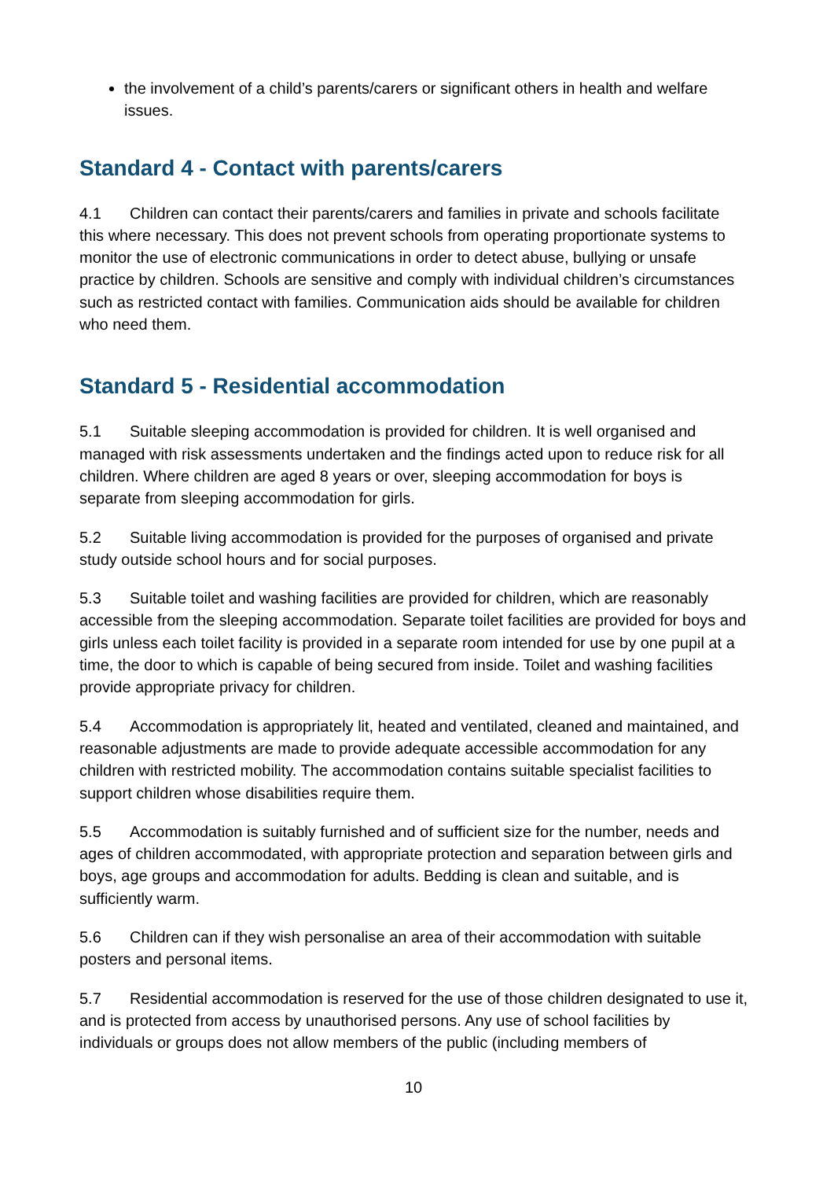the involvement of a child’s parents/carers or significant others in health and welfare issues.
Standard 4 - Contact with parents/carers
4.1 Children can contact their parents/carers and families in private and schools facilitate this where necessary. This does not prevent schools from operating proportionate systems to monitor the use of electronic communications in order to detect abuse, bullying or unsafe practice by children. Schools are sensitive and comply with individual children’s circumstances such as restricted contact with families. Communication aids should be available for children who need them.
Standard 5 - Residential accommodation
5.1 Suitable sleeping accommodation is provided for children. It is well organised and managed with risk assessments undertaken and the findings acted upon to reduce risk for all children. Where children are aged 8 years or over, sleeping accommodation for boys is separate from sleeping accommodation for girls.
5.2 Suitable living accommodation is provided for the purposes of organised and private study outside school hours and for social purposes.
5.3 Suitable toilet and washing facilities are provided for children, which are reasonably accessible from the sleeping accommodation. Separate toilet facilities are provided for boys and girls unless each toilet facility is provided in a separate room intended for use by one pupil at a time, the door to which is capable of being secured from inside. Toilet and washing facilities provide appropriate privacy for children.
5.4 Accommodation is appropriately lit, heated and ventilated, cleaned and maintained, and reasonable adjustments are made to provide adequate accessible accommodation for any children with restricted mobility. The accommodation contains suitable specialist facilities to support children whose disabilities require them.
5.5 Accommodation is suitably furnished and of sufficient size for the number, needs and ages of children accommodated, with appropriate protection and separation between girls and boys, age groups and accommodation for adults. Bedding is clean and suitable, and is sufficiently warm.
5.6 Children can if they wish personalise an area of their accommodation with suitable posters and personal items.
5.7 Residential accommodation is reserved for the use of those children designated to use it, and is protected from access by unauthorised persons. Any use of school facilities by individuals or groups does not allow members of the public (including members of
10